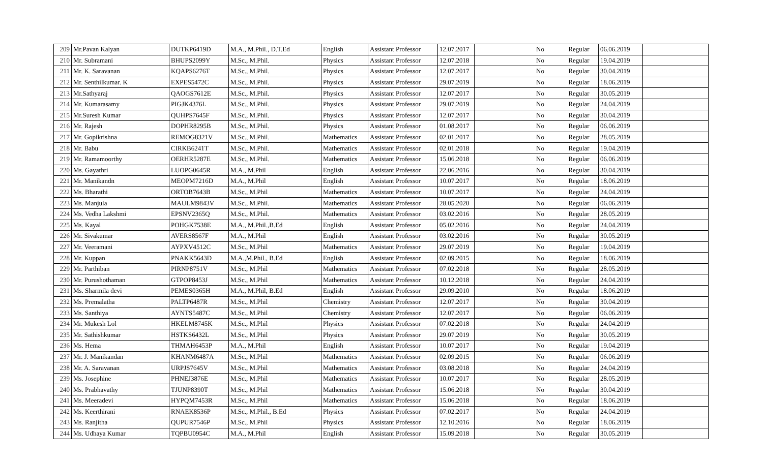| 209 | Mr.Pavan Kalyan | DUTKP6419D | M.A., M.Phil., D.T.Ed | English | Assistant Professor | 12.07.2017 | | No | Regular | 06.06.2019 | |
| 210 | Mr. Subramani | BHUPS2099Y | M.Sc., M.Phil. | Physics | Assistant Professor | 12.07.2018 | | No | Regular | 19.04.2019 | |
| 211 | Mr. K. Saravanan | KQAPS6276T | M.Sc., M.Phil. | Physics | Assistant Professor | 12.07.2017 | | No | Regular | 30.04.2019 | |
| 212 | Mr. Senthilkumar. K | EXPES5472C | M.Sc., M.Phil. | Physics | Assistant Professor | 29.07.2019 | | No | Regular | 18.06.2019 | |
| 213 | Mr.Sathyaraj | QAOGS7612E | M.Sc., M.Phil. | Physics | Assistant Professor | 12.07.2017 | | No | Regular | 30.05.2019 | |
| 214 | Mr. Kumarasamy | PIGJK4376L | M.Sc., M.Phil. | Physics | Assistant Professor | 29.07.2019 | | No | Regular | 24.04.2019 | |
| 215 | Mr.Suresh Kumar | QUHPS7645F | M.Sc., M.Phil. | Physics | Assistant Professor | 12.07.2017 | | No | Regular | 30.04.2019 | |
| 216 | Mr. Rajesh | DOPHR8295B | M.Sc., M.Phil. | Physics | Assistant Professor | 01.08.2017 | | No | Regular | 06.06.2019 | |
| 217 | Mr. Gopikrishna | REMOG8321V | M.Sc., M.Phil. | Mathematics | Assistant Professor | 02.01.2017 | | No | Regular | 28.05.2019 | |
| 218 | Mr. Babu | CIRKB6241T | M.Sc., M.Phil. | Mathematics | Assistant Professor | 02.01.2018 | | No | Regular | 19.04.2019 | |
| 219 | Mr. Ramamoorthy | OERHR5287E | M.Sc., M.Phil. | Mathematics | Assistant Professor | 15.06.2018 | | No | Regular | 06.06.2019 | |
| 220 | Ms. Gayathri | LUOPG0645R | M.A., M.Phil | English | Assistant Professor | 22.06.2016 | | No | Regular | 30.04.2019 | |
| 221 | Mr. Manikandn | MEOPM7216D | M.A., M.Phil | English | Assistant Professor | 10.07.2017 | | No | Regular | 18.06.2019 | |
| 222 | Ms. Bharathi | ORTOB7643B | M.Sc., M.Phil | Mathematics | Assistant Professor | 10.07.2017 | | No | Regular | 24.04.2019 | |
| 223 | Ms. Manjula | MAULM9843V | M.Sc., M.Phil. | Mathematics | Assistant Professor | 28.05.2020 | | No | Regular | 06.06.2019 | |
| 224 | Ms. Vedha Lakshmi | EPSNV2365Q | M.Sc., M.Phil. | Mathematics | Assistant Professor | 03.02.2016 | | No | Regular | 28.05.2019 | |
| 225 | Ms. Kayal | POHGK7538E | M.A., M.Phil.,B.Ed | English | Assistant Professor | 05.02.2016 | | No | Regular | 24.04.2019 | |
| 226 | Mr. Sivakumar | AVERS8567F | M.A., M.Phil | English | Assistant Professor | 03.02.2016 | | No | Regular | 30.05.2019 | |
| 227 | Mr. Veeramani | AYPXV4512C | M.Sc., M.Phil | Mathematics | Assistant Professor | 29.07.2019 | | No | Regular | 19.04.2019 | |
| 228 | Mr. Kuppan | PNAKK5643D | M.A.,M.Phil., B.Ed | English | Assistant Professor | 02.09.2015 | | No | Regular | 18.06.2019 | |
| 229 | Mr. Parthiban | PIRNP8751V | M.Sc., M.Phil | Mathematics | Assistant Professor | 07.02.2018 | | No | Regular | 28.05.2019 | |
| 230 | Mr. Purushothaman | GTPOP8453J | M.Sc., M.Phil | Mathematics | Assistant Professor | 10.12.2018 | | No | Regular | 24.04.2019 | |
| 231 | Ms. Sharmila devi | PEMES0365H | M.A., M.Phil, B.Ed | English | Assistant Professor | 29.09.2010 | | No | Regular | 18.06.2019 | |
| 232 | Ms. Premalatha | PALTP6487R | M.Sc., M.Phil | Chemistry | Assistant Professor | 12.07.2017 | | No | Regular | 30.04.2019 | |
| 233 | Ms. Santhiya | AYNTS5487C | M.Sc., M.Phil | Chemistry | Assistant Professor | 12.07.2017 | | No | Regular | 06.06.2019 | |
| 234 | Mr. Mukesh Lol | HKELM8745K | M.Sc., M.Phil | Physics | Assistant Professor | 07.02.2018 | | No | Regular | 24.04.2019 | |
| 235 | Mr. Sathishkumar | HSTKS6432L | M.Sc., M.Phil | Physics | Assistant Professor | 29.07.2019 | | No | Regular | 30.05.2019 | |
| 236 | Ms. Hema | THMAH6453P | M.A., M.Phil | English | Assistant Professor | 10.07.2017 | | No | Regular | 19.04.2019 | |
| 237 | Mr. J. Manikandan | KHANM6487A | M.Sc., M.Phil | Mathematics | Assistant Professor | 02.09.2015 | | No | Regular | 06.06.2019 | |
| 238 | Mr. A. Saravanan | URPJS7645V | M.Sc., M.Phil | Mathematics | Assistant Professor | 03.08.2018 | | No | Regular | 24.04.2019 | |
| 239 | Ms. Josephine | PHNEJ3876E | M.Sc., M.Phil | Mathematics | Assistant Professor | 10.07.2017 | | No | Regular | 28.05.2019 | |
| 240 | Ms. Prabhavathy | TJUNP8390T | M.Sc., M.Phil | Mathematics | Assistant Professor | 15.06.2018 | | No | Regular | 30.04.2019 | |
| 241 | Ms. Meeradevi | HYPQM7453R | M.Sc., M.Phil | Mathematics | Assistant Professor | 15.06.2018 | | No | Regular | 18.06.2019 | |
| 242 | Ms. Keerthirani | RNAEK8536P | M.Sc., M.Phil., B.Ed | Physics | Assistant Professor | 07.02.2017 | | No | Regular | 24.04.2019 | |
| 243 | Ms. Ranjitha | QUPUR7546P | M.Sc., M.Phil | Physics | Assistant Professor | 12.10.2016 | | No | Regular | 18.06.2019 | |
| 244 | Ms. Udhaya Kumar | TQPBU0954C | M.A., M.Phil | English | Assistant Professor | 15.09.2018 | | No | Regular | 30.05.2019 | |